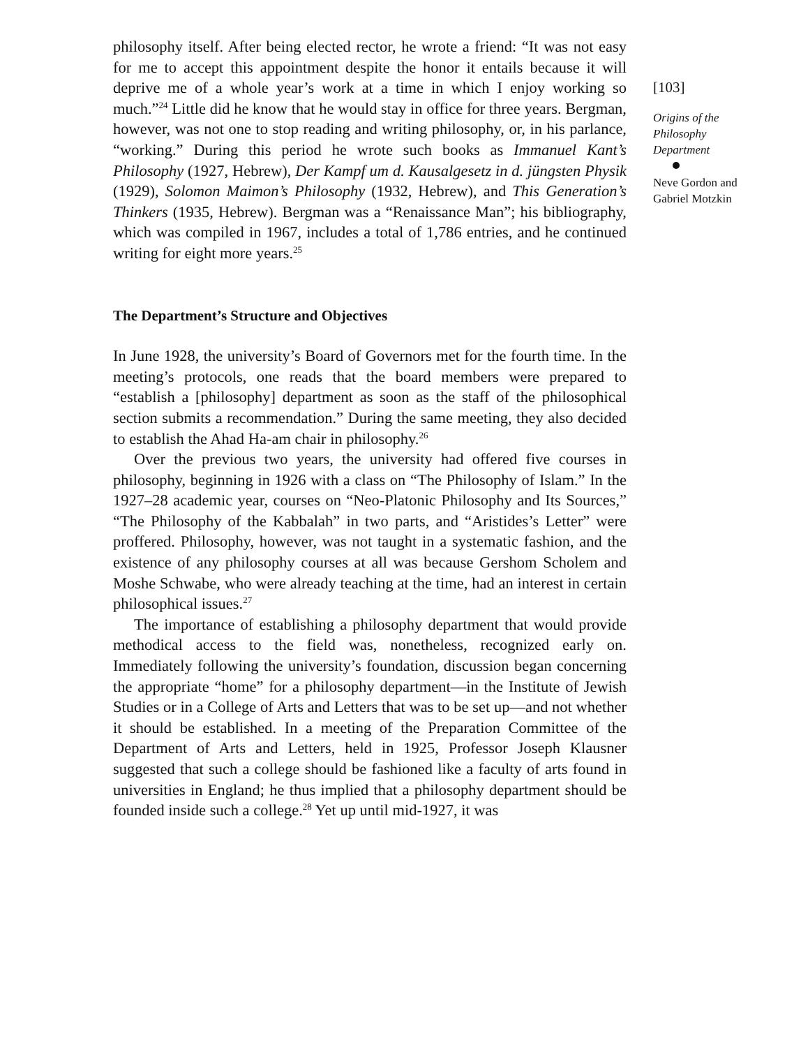philosophy itself. After being elected rector, he wrote a friend: “It was not easy for me to accept this appointment despite the honor it entails because it will deprive me of a whole year’s work at a time in which I enjoy working so much.”<sup>24</sup> Little did he know that he would stay in office for three years. Bergman, however, was not one to stop reading and writing philosophy, or, in his parlance, “working.” During this period he wrote such books as Immanuel Kant’s Philosophy (1927, Hebrew), Der Kampf um d. Kausalgesetz in d. jüngsten Physik (1929), Solomon Maimon’s Philosophy (1932, Hebrew), and This Generation’s Thinkers (1935, Hebrew). Bergman was a “Renaissance Man”; his bibliography, which was compiled in 1967, includes a total of 1,786 entries, and he continued writing for eight more years.<sup>25</sup>
The Department’s Structure and Objectives
In June 1928, the university’s Board of Governors met for the fourth time. In the meeting’s protocols, one reads that the board members were prepared to “establish a [philosophy] department as soon as the staff of the philosophical section submits a recommendation.” During the same meeting, they also decided to establish the Ahad Ha-am chair in philosophy.<sup>26</sup>
Over the previous two years, the university had offered five courses in philosophy, beginning in 1926 with a class on “The Philosophy of Islam.” In the 1927–28 academic year, courses on “Neo-Platonic Philosophy and Its Sources,” “The Philosophy of the Kabbalah” in two parts, and “Aristides’s Letter” were proffered. Philosophy, however, was not taught in a systematic fashion, and the existence of any philosophy courses at all was because Gershom Scholem and Moshe Schwabe, who were already teaching at the time, had an interest in certain philosophical issues.<sup>27</sup>
The importance of establishing a philosophy department that would provide methodical access to the field was, nonetheless, recognized early on. Immediately following the university’s foundation, discussion began concerning the appropriate “home” for a philosophy department—in the Institute of Jewish Studies or in a College of Arts and Letters that was to be set up—and not whether it should be established. In a meeting of the Preparation Committee of the Department of Arts and Letters, held in 1925, Professor Joseph Klausner suggested that such a college should be fashioned like a faculty of arts found in universities in England; he thus implied that a philosophy department should be founded inside such a college.<sup>28</sup> Yet up until mid-1927, it was
[103]
Origins of the Philosophy Department
Neve Gordon and Gabriel Motzkin